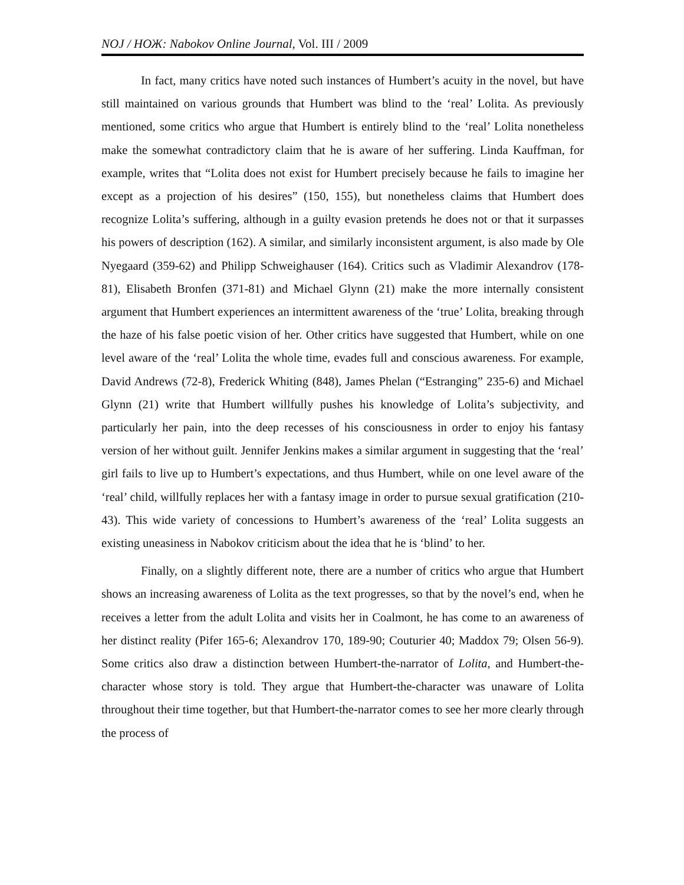NOJ / НОЖ: Nabokov Online Journal, Vol. III / 2009
In fact, many critics have noted such instances of Humbert’s acuity in the novel, but have still maintained on various grounds that Humbert was blind to the ‘real’ Lolita. As previously mentioned, some critics who argue that Humbert is entirely blind to the ‘real’ Lolita nonetheless make the somewhat contradictory claim that he is aware of her suffering. Linda Kauffman, for example, writes that “Lolita does not exist for Humbert precisely because he fails to imagine her except as a projection of his desires” (150, 155), but nonetheless claims that Humbert does recognize Lolita’s suffering, although in a guilty evasion pretends he does not or that it surpasses his powers of description (162). A similar, and similarly inconsistent argument, is also made by Ole Nyegaard (359-62) and Philipp Schweighauser (164). Critics such as Vladimir Alexandrov (178-81), Elisabeth Bronfen (371-81) and Michael Glynn (21) make the more internally consistent argument that Humbert experiences an intermittent awareness of the ‘true’ Lolita, breaking through the haze of his false poetic vision of her. Other critics have suggested that Humbert, while on one level aware of the ‘real’ Lolita the whole time, evades full and conscious awareness. For example, David Andrews (72-8), Frederick Whiting (848), James Phelan (“Estranging” 235-6) and Michael Glynn (21) write that Humbert willfully pushes his knowledge of Lolita’s subjectivity, and particularly her pain, into the deep recesses of his consciousness in order to enjoy his fantasy version of her without guilt. Jennifer Jenkins makes a similar argument in suggesting that the ‘real’ girl fails to live up to Humbert’s expectations, and thus Humbert, while on one level aware of the ‘real’ child, willfully replaces her with a fantasy image in order to pursue sexual gratification (210-43). This wide variety of concessions to Humbert’s awareness of the ‘real’ Lolita suggests an existing uneasiness in Nabokov criticism about the idea that he is ‘blind’ to her.
Finally, on a slightly different note, there are a number of critics who argue that Humbert shows an increasing awareness of Lolita as the text progresses, so that by the novel’s end, when he receives a letter from the adult Lolita and visits her in Coalmont, he has come to an awareness of her distinct reality (Pifer 165-6; Alexandrov 170, 189-90; Couturier 40; Maddox 79; Olsen 56-9). Some critics also draw a distinction between Humbert-the-narrator of Lolita, and Humbert-the-character whose story is told. They argue that Humbert-the-character was unaware of Lolita throughout their time together, but that Humbert-the-narrator comes to see her more clearly through the process of